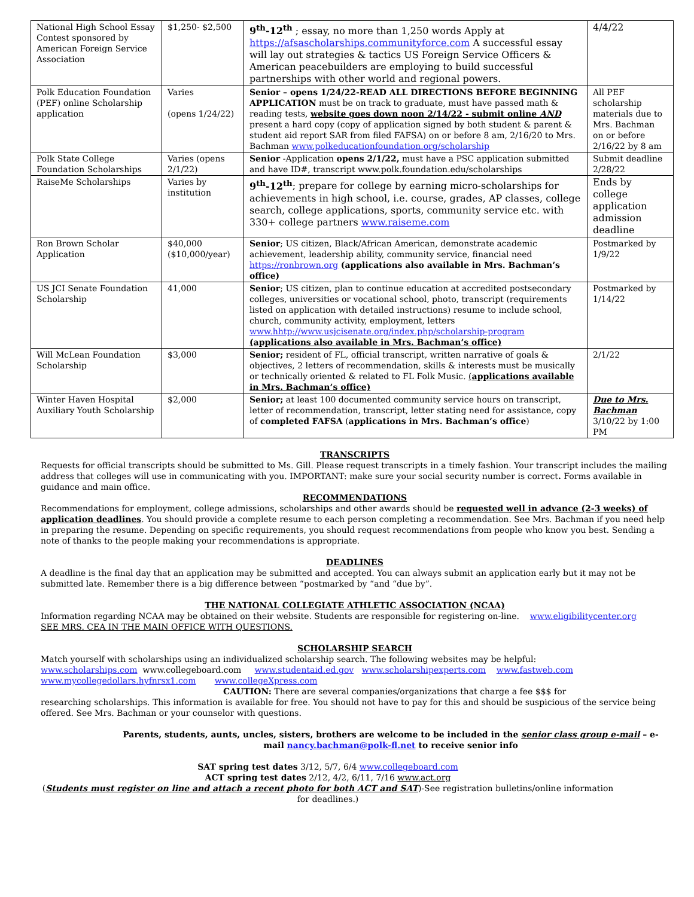| National High School Essay Contest sponsored by American Foreign Service Association | $1,250- $2,500 | 9<sup>th</sup>-12<sup>th</sup> ; essay, no more than 1,250 words Apply at https://afsascholarships.communityforce.com A successful essay will lay out strategies & tactics US Foreign Service Officers & American peacebuilders are employing to build successful partnerships with other world and regional powers. | 4/4/22 |
| Polk Education Foundation (PEF) online Scholarship application | Varies (opens 1/24/22) | Senior – opens 1/24/22-READ ALL DIRECTIONS BEFORE BEGINNING APPLICATION must be on track to graduate, must have passed math & reading tests, website goes down noon 2/14/22 - submit online AND present a hard copy (copy of application signed by both student & parent & student aid report SAR from filed FAFSA) on or before 8 am, 2/16/20 to Mrs. Bachman www.polkeducationfoundation.org/scholarship | All PEF scholarship materials due to Mrs. Bachman on or before 2/16/22 by 8 am |
| Polk State College Foundation Scholarships | Varies (opens 2/1/22) | Senior -Application opens 2/1/22, must have a PSC application submitted and have ID#, transcript www.polk.foundation.edu/scholarships | Submit deadline 2/28/22 |
| RaiseMe Scholarships | Varies by institution | 9<sup>th</sup>-12<sup>th</sup> ; prepare for college by earning micro-scholarships for achievements in high school, i.e. course, grades, AP classes, college search, college applications, sports, community service etc. with 330+ college partners www.raiseme.com | Ends by college application admission deadline |
| Ron Brown Scholar Application | $40,000 ($10,000/year) | Senior ; US citizen, Black/African American, demonstrate academic achievement, leadership ability, community service, financial need https://ronbrown.org (applications also available in Mrs. Bachman’s office) | Postmarked by 1/9/22 |
| US JCI Senate Foundation Scholarship | 41,000 | Senior ; US citizen, plan to continue education at accredited postsecondary colleges, universities or vocational school, photo, transcript (requirements listed on application with detailed instructions) resume to include school, church, community activity, employment, letters www.hhtp://www.usjcisenate.org/index.php/scholarship-program (applications also available in Mrs. Bachman’s office) | Postmarked by 1/14/22 |
| Will McLean Foundation Scholarship | $3,000 | Senior; resident of FL, official transcript, written narrative of goals & objectives, 2 letters of recommendation, skills & interests must be musically or technically oriented & related to FL Folk Music. ( applications available in Mrs. Bachman’s office) | 2/1/22 |
| Winter Haven Hospital Auxiliary Youth Scholarship | $2,000 | Senior; at least 100 documented community service hours on transcript, letter of recommendation, transcript, letter stating need for assistance, copy of completed FAFSA ( applications in Mrs. Bachman’s office ) | Due to Mrs. Bachman 3/10/22 by 1:00 PM |
TRANSCRIPTS
Requests for official transcripts should be submitted to Ms. Gill. Please request transcripts in a timely fashion. Your transcript includes the mailing address that colleges will use in communicating with you. IMPORTANT: make sure your social security number is correct. Forms available in guidance and main office.
RECOMMENDATIONS
Recommendations for employment, college admissions, scholarships and other awards should be requested well in advance (2-3 weeks) of application deadlines. You should provide a complete resume to each person completing a recommendation. See Mrs. Bachman if you need help in preparing the resume. Depending on specific requirements, you should request recommendations from people who know you best. Sending a note of thanks to the people making your recommendations is appropriate.
DEADLINES
A deadline is the final day that an application may be submitted and accepted. You can always submit an application early but it may not be submitted late. Remember there is a big difference between “postmarked by “and “due by”.
THE NATIONAL COLLEGIATE ATHLETIC ASSOCIATION (NCAA)
Information regarding NCAA may be obtained on their website. Students are responsible for registering on-line. www.eligibilitycenter.org
SEE MRS. CEA IN THE MAIN OFFICE WITH QUESTIONS.
SCHOLARSHIP SEARCH
Match yourself with scholarships using an individualized scholarship search. The following websites may be helpful:
www.scholarships.com www.collegeboard.com www.studentaid.ed.gov www.scholarshipexperts.com www.fastweb.com
www.mycollegedollars.hyfnrsx1.com www.collegeXpress.com
CAUTION: There are several companies/organizations that charge a fee $$$ for
researching scholarships. This information is available for free. You should not have to pay for this and should be suspicious of the service being offered. See Mrs. Bachman or your counselor with questions.
Parents, students, aunts, uncles, sisters, brothers are welcome to be included in the senior class group e-mail – e-mail nancy.bachman@polk-fl.net to receive senior info
SAT spring test dates 3/12, 5/7, 6/4 www.collegeboard.com
ACT spring test dates 2/12, 4/2, 6/11, 7/16 www.act.org
(Students must register on line and attach a recent photo for both ACT and SAT)-See registration bulletins/online information for deadlines.)